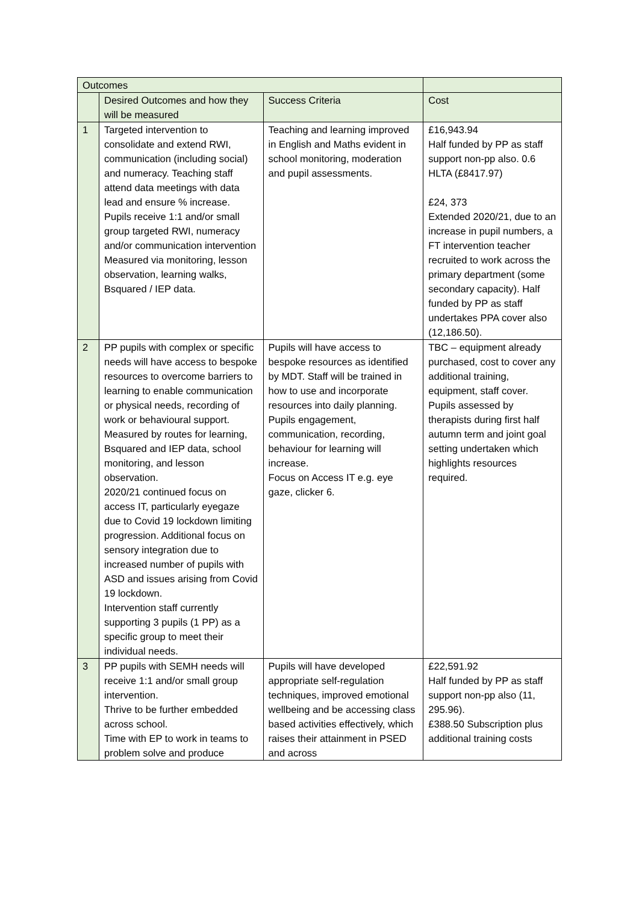| Outcomes | | | |
| | Desired Outcomes and how they will be measured | Success Criteria | Cost |
| 1 | Targeted intervention to consolidate and extend RWI, communication (including social) and numeracy. Teaching staff attend data meetings with data lead and ensure % increase. Pupils receive 1:1 and/or small group targeted RWI, numeracy and/or communication intervention Measured via monitoring, lesson observation, learning walks, Bsquared / IEP data. | Teaching and learning improved in English and Maths evident in school monitoring, moderation and pupil assessments. | £16,943.94 Half funded by PP as staff support non-pp also. 0.6 HLTA (£8417.97) £24, 373 Extended 2020/21, due to an increase in pupil numbers, a FT intervention teacher recruited to work across the primary department (some secondary capacity). Half funded by PP as staff undertakes PPA cover also (12,186.50). |
| 2 | PP pupils with complex or specific needs will have access to bespoke resources to overcome barriers to learning to enable communication or physical needs, recording of work or behavioural support. Measured by routes for learning, Bsquared and IEP data, school monitoring, and lesson observation. 2020/21 continued focus on access IT, particularly eyegaze due to Covid 19 lockdown limiting progression. Additional focus on sensory integration due to increased number of pupils with ASD and issues arising from Covid 19 lockdown. Intervention staff currently supporting 3 pupils (1 PP) as a specific group to meet their individual needs. | Pupils will have access to bespoke resources as identified by MDT. Staff will be trained in how to use and incorporate resources into daily planning. Pupils engagement, communication, recording, behaviour for learning will increase. Focus on Access IT e.g. eye gaze, clicker 6. | TBC – equipment already purchased, cost to cover any additional training, equipment, staff cover. Pupils assessed by therapists during first half autumn term and joint goal setting undertaken which highlights resources required. |
| 3 | PP pupils with SEMH needs will receive 1:1 and/or small group intervention. Thrive to be further embedded across school. Time with EP to work in teams to problem solve and produce | Pupils will have developed appropriate self-regulation techniques, improved emotional wellbeing and be accessing class based activities effectively, which raises their attainment in PSED and across | £22,591.92 Half funded by PP as staff support non-pp also (11, 295.96). £388.50 Subscription plus additional training costs |